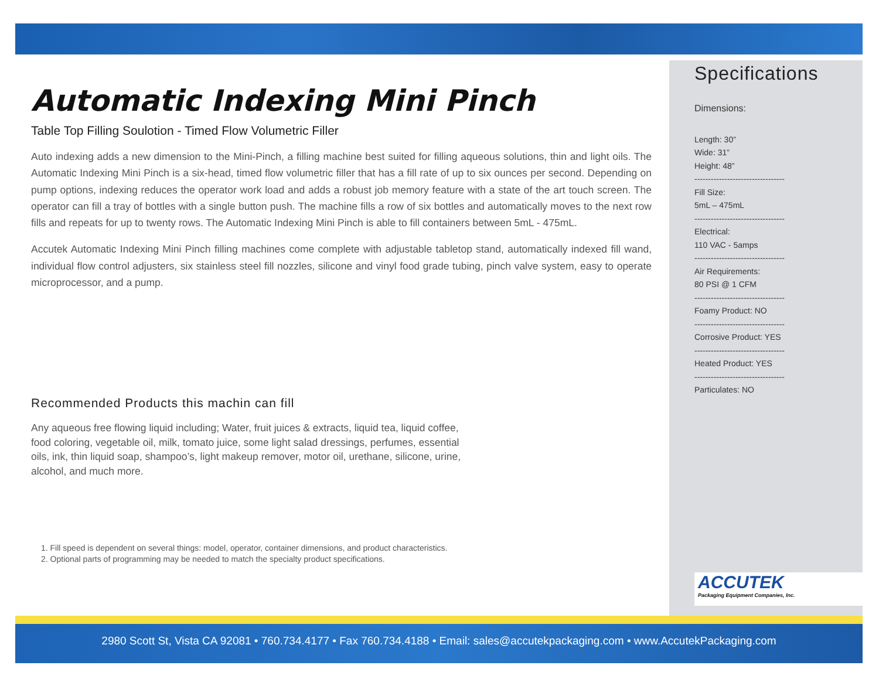Automatic Indexing Mini Pinch
Table Top Filling Soulotion - Timed Flow Volumetric Filler
Auto indexing adds a new dimension to the Mini-Pinch, a filling machine best suited for filling aqueous solutions, thin and light oils. The Automatic Indexing Mini Pinch is a six-head, timed flow volumetric filler that has a fill rate of up to six ounces per second. Depending on pump options, indexing reduces the operator work load and adds a robust job memory feature with a state of the art touch screen. The operator can fill a tray of bottles with a single button push. The machine fills a row of six bottles and automatically moves to the next row fills and repeats for up to twenty rows. The Automatic Indexing Mini Pinch is able to fill containers between 5mL - 475mL.
Accutek Automatic Indexing Mini Pinch filling machines come complete with adjustable tabletop stand, automatically indexed fill wand, individual flow control adjusters, six stainless steel fill nozzles, silicone and vinyl food grade tubing, pinch valve system, easy to operate microprocessor, and a pump.
Recommended Products this machin can fill
Any aqueous free flowing liquid including; Water, fruit juices & extracts, liquid tea, liquid coffee, food coloring, vegetable oil, milk, tomato juice, some light salad dressings, perfumes, essential oils, ink, thin liquid soap, shampoo’s, light makeup remover, motor oil, urethane, silicone, urine, alcohol, and much more.
1. Fill speed is dependent on several things: model, operator, container dimensions, and product characteristics.
2. Optional parts of programming may be needed to match the specialty product specifications.
Specifications
Dimensions:
Length: 30”
Wide: 31”
Height: 48”
---------------------------------
Fill Size:
5mL – 475mL
---------------------------------
Electrical:
110 VAC - 5amps
---------------------------------
Air Requirements:
80 PSI @ 1 CFM
---------------------------------
Foamy Product: NO
---------------------------------
Corrosive Product: YES
---------------------------------
Heated Product: YES
---------------------------------
Particulates: NO
ACCUTEK
Packaging Equipment Companies, Inc.
2980 Scott St, Vista CA 92081 • 760.734.4177 • Fax 760.734.4188 • Email: sales@accutekpackaging.com • www.AccutekPackaging.com